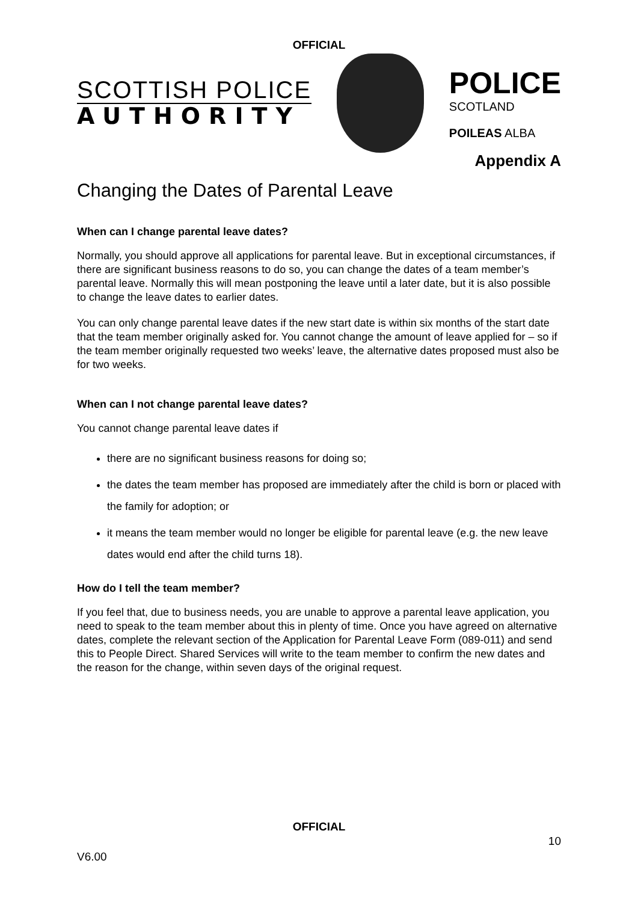OFFICIAL
SCOTTISH POLICE
AUTHORITY
POLICE
SCOTLAND
POILEAS ALBA
Appendix A
Changing the Dates of Parental Leave
When can I change parental leave dates?
Normally, you should approve all applications for parental leave. But in exceptional circumstances, if there are significant business reasons to do so, you can change the dates of a team member’s parental leave. Normally this will mean postponing the leave until a later date, but it is also possible to change the leave dates to earlier dates.
You can only change parental leave dates if the new start date is within six months of the start date that the team member originally asked for. You cannot change the amount of leave applied for – so if the team member originally requested two weeks’ leave, the alternative dates proposed must also be for two weeks.
When can I not change parental leave dates?
You cannot change parental leave dates if
there are no significant business reasons for doing so;
the dates the team member has proposed are immediately after the child is born or placed with the family for adoption; or
it means the team member would no longer be eligible for parental leave (e.g. the new leave dates would end after the child turns 18).
How do I tell the team member?
If you feel that, due to business needs, you are unable to approve a parental leave application, you need to speak to the team member about this in plenty of time. Once you have agreed on alternative dates, complete the relevant section of the Application for Parental Leave Form (089-011) and send this to People Direct. Shared Services will write to the team member to confirm the new dates and the reason for the change, within seven days of the original request.
OFFICIAL
10
V6.00